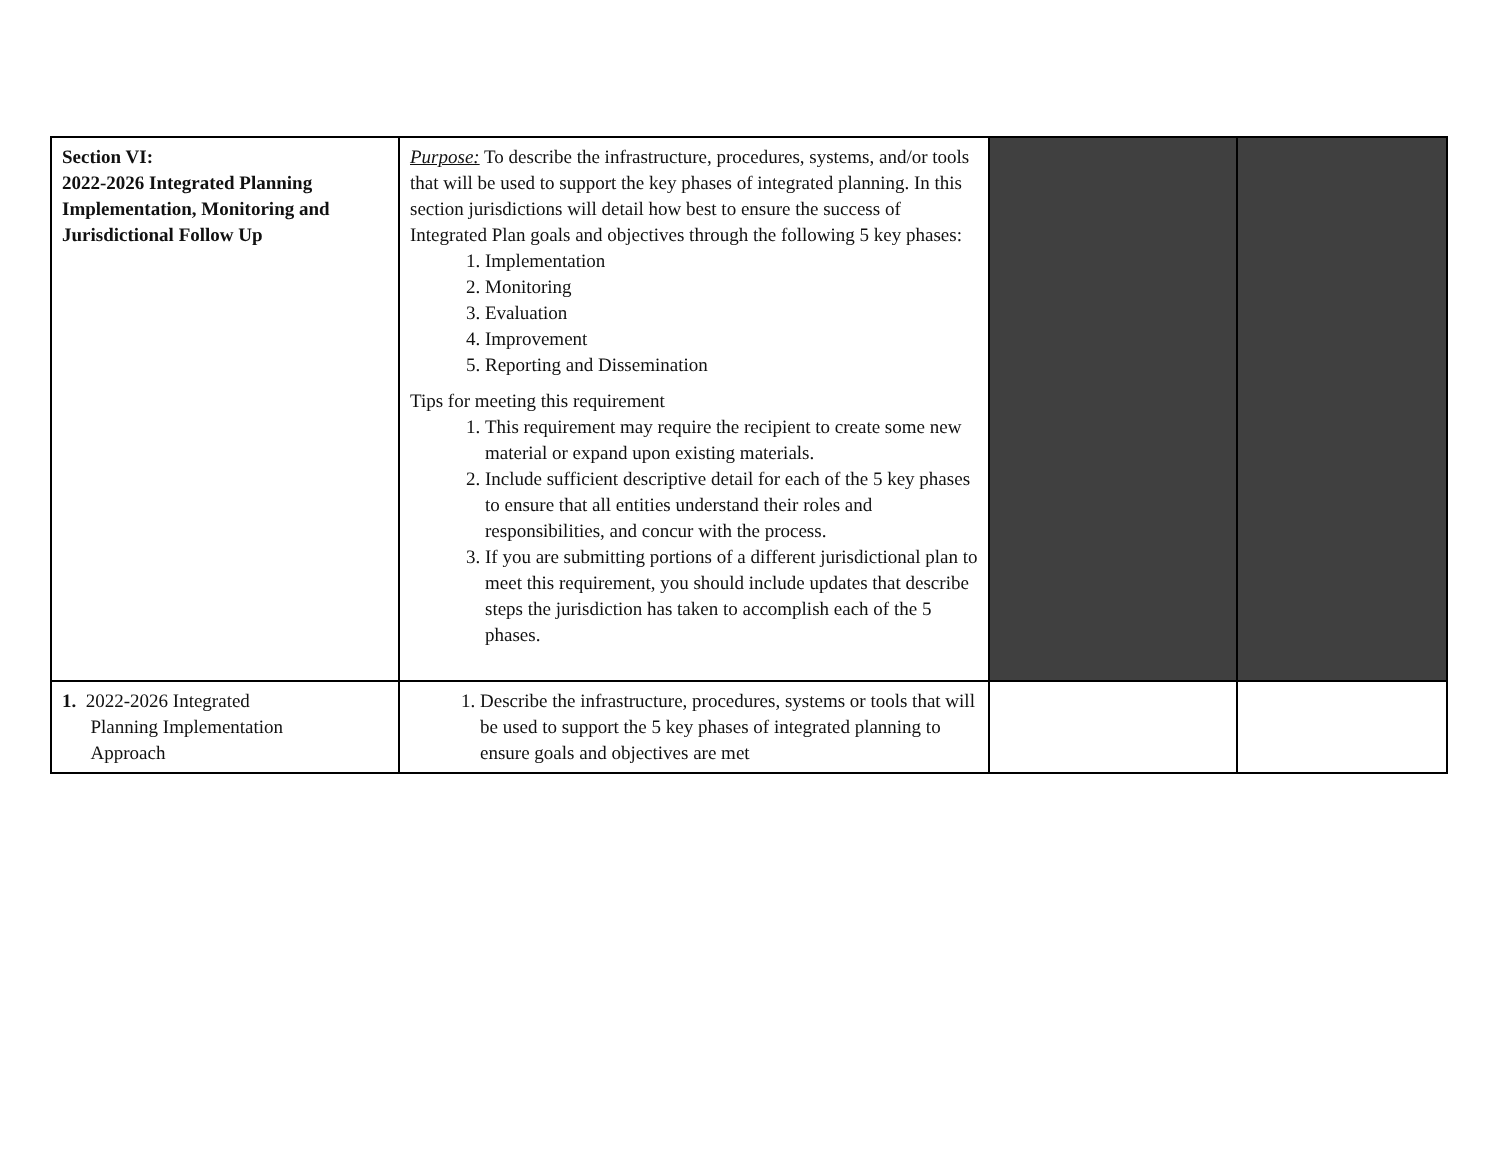| Section VI: 2022-2026 Integrated Planning Implementation, Monitoring and Jurisdictional Follow Up | Purpose: To describe the infrastructure, procedures, systems, and/or tools that will be used to support the key phases of integrated planning. In this section jurisdictions will detail how best to ensure the success of Integrated Plan goals and objectives through the following 5 key phases: 1. Implementation 2. Monitoring 3. Evaluation 4. Improvement 5. Reporting and Dissemination Tips for meeting this requirement 1. This requirement may require the recipient to create some new material or expand upon existing materials. 2. Include sufficient descriptive detail for each of the 5 key phases to ensure that all entities understand their roles and responsibilities, and concur with the process. 3. If you are submitting portions of a different jurisdictional plan to meet this requirement, you should include updates that describe steps the jurisdiction has taken to accomplish each of the 5 phases. | | |
| 1. 2022-2026 Integrated Planning Implementation Approach | 1. Describe the infrastructure, procedures, systems or tools that will be used to support the 5 key phases of integrated planning to ensure goals and objectives are met | | |